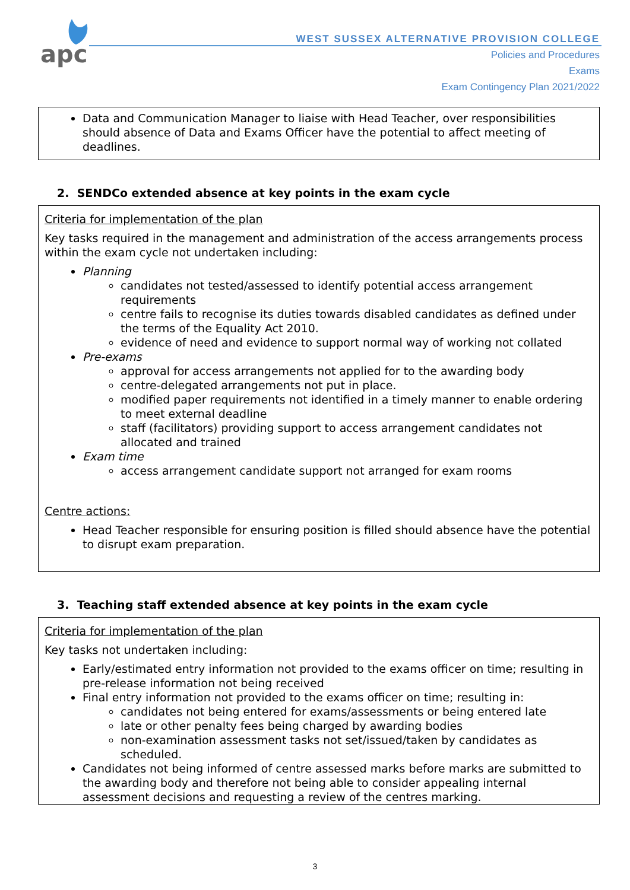apc
WEST SUSSEX ALTERNATIVE PROVISION COLLEGE
Policies and Procedures
Exams
Exam Contingency Plan 2021/2022
Data and Communication Manager to liaise with Head Teacher, over responsibilities should absence of Data and Exams Officer have the potential to affect meeting of deadlines.
2. SENDCo extended absence at key points in the exam cycle
Criteria for implementation of the plan
Key tasks required in the management and administration of the access arrangements process within the exam cycle not undertaken including:
Planning
candidates not tested/assessed to identify potential access arrangement requirements
centre fails to recognise its duties towards disabled candidates as defined under the terms of the Equality Act 2010.
evidence of need and evidence to support normal way of working not collated
Pre-exams
approval for access arrangements not applied for to the awarding body
centre-delegated arrangements not put in place.
modified paper requirements not identified in a timely manner to enable ordering to meet external deadline
staff (facilitators) providing support to access arrangement candidates not allocated and trained
Exam time
access arrangement candidate support not arranged for exam rooms
Centre actions:
Head Teacher responsible for ensuring position is filled should absence have the potential to disrupt exam preparation.
3. Teaching staff extended absence at key points in the exam cycle
Criteria for implementation of the plan
Key tasks not undertaken including:
Early/estimated entry information not provided to the exams officer on time; resulting in pre-release information not being received
Final entry information not provided to the exams officer on time; resulting in:
candidates not being entered for exams/assessments or being entered late
late or other penalty fees being charged by awarding bodies
non-examination assessment tasks not set/issued/taken by candidates as scheduled.
Candidates not being informed of centre assessed marks before marks are submitted to the awarding body and therefore not being able to consider appealing internal assessment decisions and requesting a review of the centres marking.
3